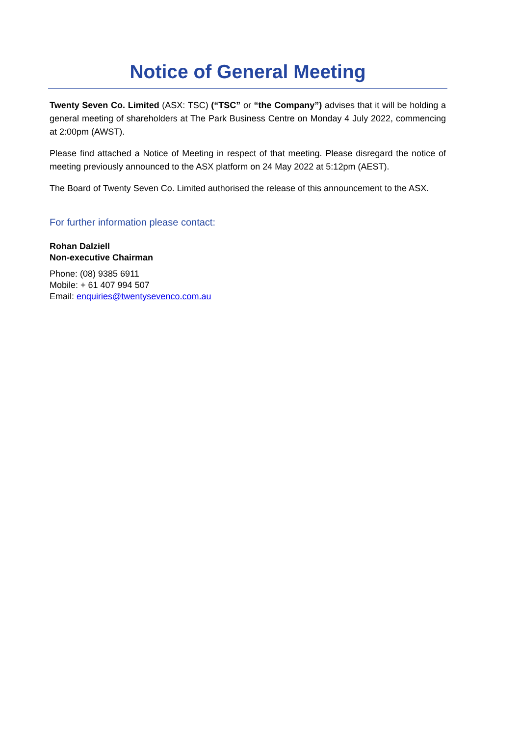Notice of General Meeting
Twenty Seven Co. Limited (ASX: TSC) (“TSC” or “the Company”) advises that it will be holding a general meeting of shareholders at The Park Business Centre on Monday 4 July 2022, commencing at 2:00pm (AWST).
Please find attached a Notice of Meeting in respect of that meeting. Please disregard the notice of meeting previously announced to the ASX platform on 24 May 2022 at 5:12pm (AEST).
The Board of Twenty Seven Co. Limited authorised the release of this announcement to the ASX.
For further information please contact:
Rohan Dalziell
Non-executive Chairman
Phone: (08) 9385 6911
Mobile: + 61 407 994 507
Email: enquiries@twentysevenco.com.au